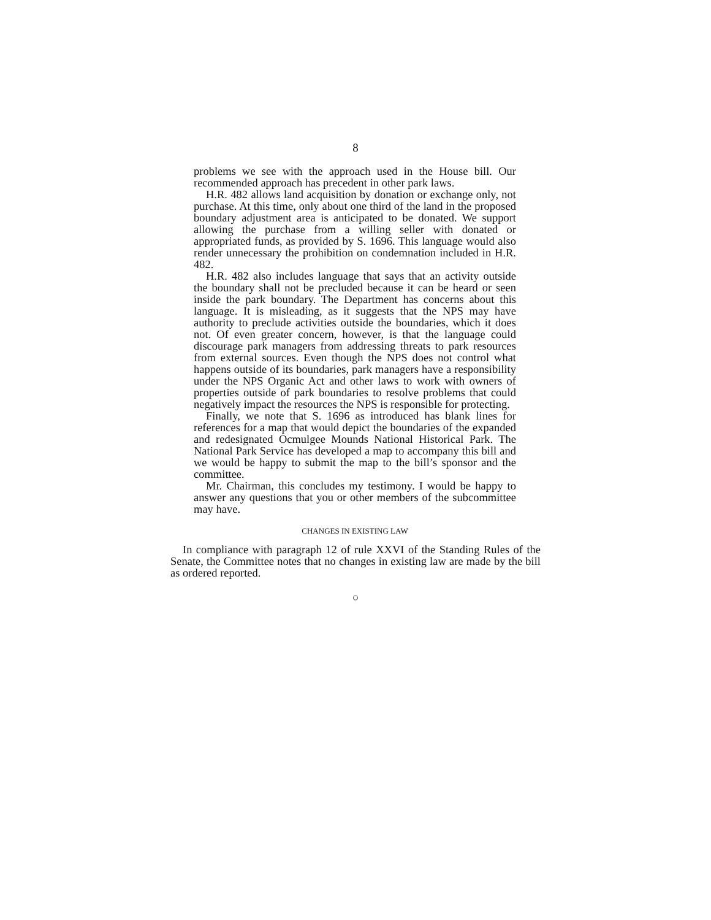8
problems we see with the approach used in the House bill. Our recommended approach has precedent in other park laws.
H.R. 482 allows land acquisition by donation or exchange only, not purchase. At this time, only about one third of the land in the proposed boundary adjustment area is anticipated to be donated. We support allowing the purchase from a willing seller with donated or appropriated funds, as provided by S. 1696. This language would also render unnecessary the prohibition on condemnation included in H.R. 482.
H.R. 482 also includes language that says that an activity outside the boundary shall not be precluded because it can be heard or seen inside the park boundary. The Department has concerns about this language. It is misleading, as it suggests that the NPS may have authority to preclude activities outside the boundaries, which it does not. Of even greater concern, however, is that the language could discourage park managers from addressing threats to park resources from external sources. Even though the NPS does not control what happens outside of its boundaries, park managers have a responsibility under the NPS Organic Act and other laws to work with owners of properties outside of park boundaries to resolve problems that could negatively impact the resources the NPS is responsible for protecting.
Finally, we note that S. 1696 as introduced has blank lines for references for a map that would depict the boundaries of the expanded and redesignated Ocmulgee Mounds National Historical Park. The National Park Service has developed a map to accompany this bill and we would be happy to submit the map to the bill’s sponsor and the committee.
Mr. Chairman, this concludes my testimony. I would be happy to answer any questions that you or other members of the subcommittee may have.
CHANGES IN EXISTING LAW
In compliance with paragraph 12 of rule XXVI of the Standing Rules of the Senate, the Committee notes that no changes in existing law are made by the bill as ordered reported.
○